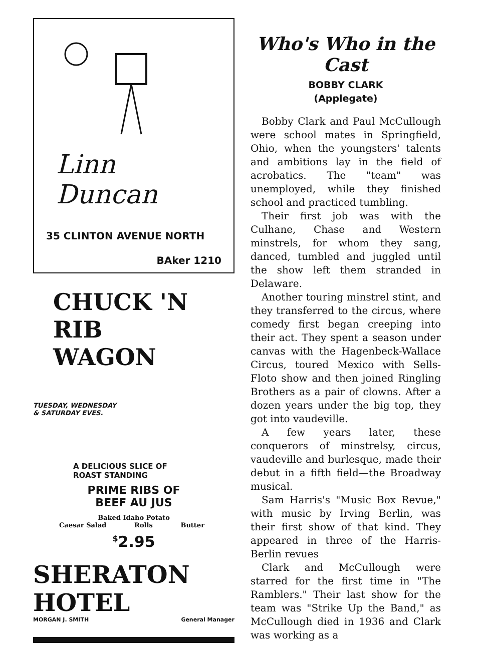Linn Duncan
35 CLINTON AVENUE NORTH
BAker 1210
CHUCK 'N RIB
WAGON
TUESDAY, WEDNESDAY
& SATURDAY EVES.
A DELICIOUS SLICE OF
ROAST STANDING
PRIME RIBS OF
BEEF AU JUS
Baked Idaho Potato
Caesar Salad Rolls Butter
<sup>$</sup>2.95
SHERATON HOTEL
MORGAN J. SMITH General Manager
Who's Who in the Cast
BOBBY CLARK
(Applegate)
Bobby Clark and Paul McCullough were school mates in Springfield, Ohio, when the youngsters' talents and ambitions lay in the field of acrobatics. The "team" was unemployed, while they finished school and practiced tumbling.
Their first job was with the Culhane, Chase and Western minstrels, for whom they sang, danced, tumbled and juggled until the show left them stranded in Delaware.
Another touring minstrel stint, and they transferred to the circus, where comedy first began creeping into their act. They spent a season under canvas with the Hagenbeck-Wallace Circus, toured Mexico with Sells-Floto show and then joined Ringling Brothers as a pair of clowns. After a dozen years under the big top, they got into vaudeville.
A few years later, these conquerors of minstrelsy, circus, vaudeville and burlesque, made their debut in a fifth field—the Broadway musical.
Sam Harris's "Music Box Revue," with music by Irving Berlin, was their first show of that kind. They appeared in three of the Harris-Berlin revues
Clark and McCullough were starred for the first time in "The Ramblers." Their last show for the team was "Strike Up the Band," as McCullough died in 1936 and Clark was working as a